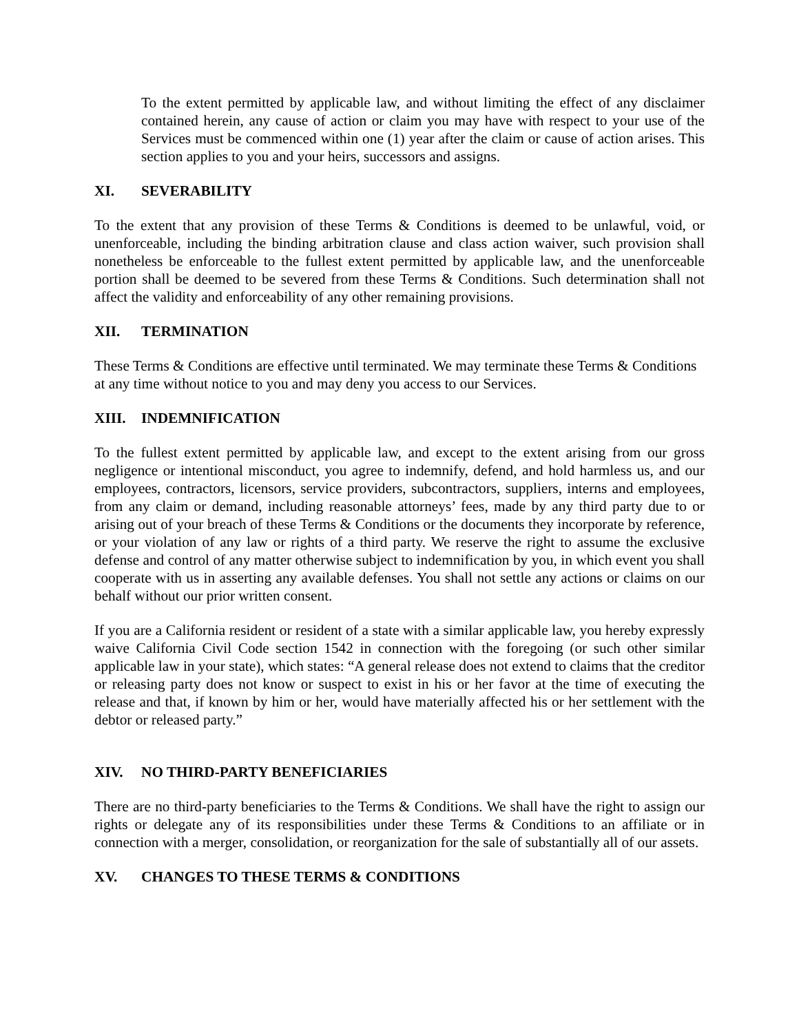To the extent permitted by applicable law, and without limiting the effect of any disclaimer contained herein, any cause of action or claim you may have with respect to your use of the Services must be commenced within one (1) year after the claim or cause of action arises. This section applies to you and your heirs, successors and assigns.
XI. SEVERABILITY
To the extent that any provision of these Terms & Conditions is deemed to be unlawful, void, or unenforceable, including the binding arbitration clause and class action waiver, such provision shall nonetheless be enforceable to the fullest extent permitted by applicable law, and the unenforceable portion shall be deemed to be severed from these Terms & Conditions. Such determination shall not affect the validity and enforceability of any other remaining provisions.
XII. TERMINATION
These Terms & Conditions are effective until terminated. We may terminate these Terms & Conditions at any time without notice to you and may deny you access to our Services.
XIII. INDEMNIFICATION
To the fullest extent permitted by applicable law, and except to the extent arising from our gross negligence or intentional misconduct, you agree to indemnify, defend, and hold harmless us, and our employees, contractors, licensors, service providers, subcontractors, suppliers, interns and employees, from any claim or demand, including reasonable attorneys’ fees, made by any third party due to or arising out of your breach of these Terms & Conditions or the documents they incorporate by reference, or your violation of any law or rights of a third party. We reserve the right to assume the exclusive defense and control of any matter otherwise subject to indemnification by you, in which event you shall cooperate with us in asserting any available defenses. You shall not settle any actions or claims on our behalf without our prior written consent.
If you are a California resident or resident of a state with a similar applicable law, you hereby expressly waive California Civil Code section 1542 in connection with the foregoing (or such other similar applicable law in your state), which states: “A general release does not extend to claims that the creditor or releasing party does not know or suspect to exist in his or her favor at the time of executing the release and that, if known by him or her, would have materially affected his or her settlement with the debtor or released party.”
XIV. NO THIRD-PARTY BENEFICIARIES
There are no third-party beneficiaries to the Terms & Conditions. We shall have the right to assign our rights or delegate any of its responsibilities under these Terms & Conditions to an affiliate or in connection with a merger, consolidation, or reorganization for the sale of substantially all of our assets.
XV. CHANGES TO THESE TERMS & CONDITIONS